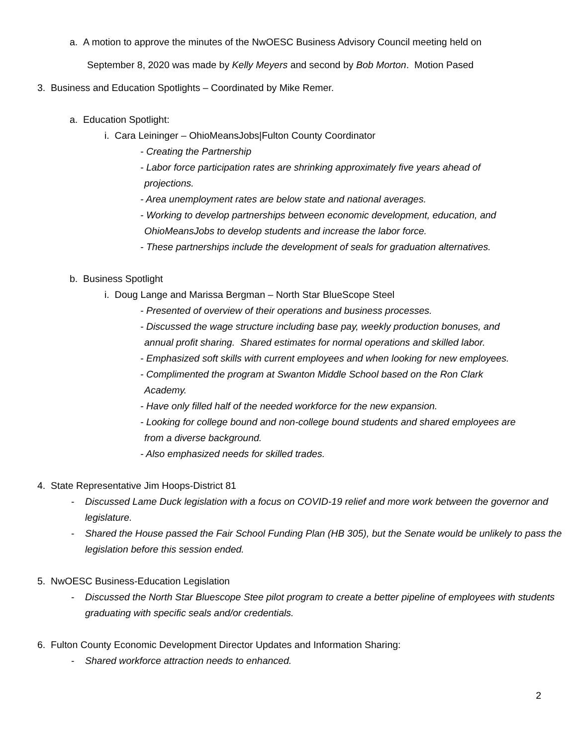a. A motion to approve the minutes of the NwOESC Business Advisory Council meeting held on
September 8, 2020 was made by Kelly Meyers and second by Bob Morton. Motion Pased
3. Business and Education Spotlights – Coordinated by Mike Remer.
a. Education Spotlight:
i. Cara Leininger – OhioMeansJobs|Fulton County Coordinator
- Creating the Partnership
- Labor force participation rates are shrinking approximately five years ahead of
projections.
- Area unemployment rates are below state and national averages.
- Working to develop partnerships between economic development, education, and
OhioMeansJobs to develop students and increase the labor force.
- These partnerships include the development of seals for graduation alternatives.
b. Business Spotlight
i. Doug Lange and Marissa Bergman – North Star BlueScope Steel
- Presented of overview of their operations and business processes.
- Discussed the wage structure including base pay, weekly production bonuses, and
annual profit sharing. Shared estimates for normal operations and skilled labor.
- Emphasized soft skills with current employees and when looking for new employees.
- Complimented the program at Swanton Middle School based on the Ron Clark
Academy.
- Have only filled half of the needed workforce for the new expansion.
- Looking for college bound and non-college bound students and shared employees are
from a diverse background.
- Also emphasized needs for skilled trades.
4. State Representative Jim Hoops-District 81
- Discussed Lame Duck legislation with a focus on COVID-19 relief and more work between the governor and legislature.
- Shared the House passed the Fair School Funding Plan (HB 305), but the Senate would be unlikely to pass the legislation before this session ended.
5. NwOESC Business-Education Legislation
- Discussed the North Star Bluescope Stee pilot program to create a better pipeline of employees with students graduating with specific seals and/or credentials.
6. Fulton County Economic Development Director Updates and Information Sharing:
- Shared workforce attraction needs to enhanced.
2